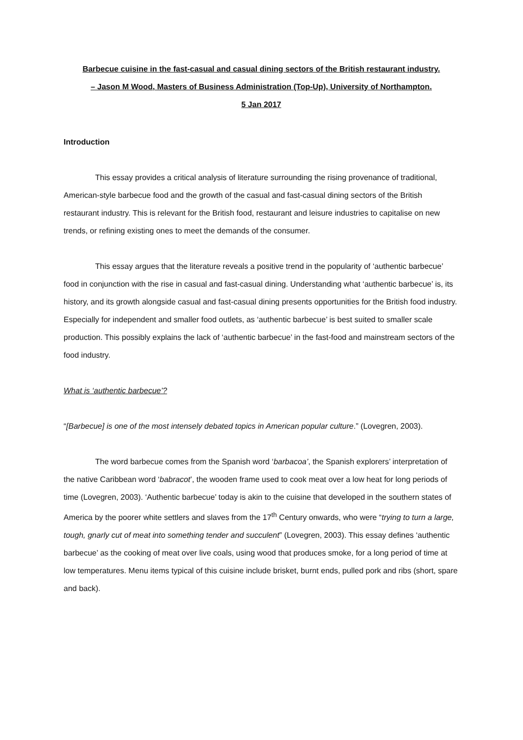Barbecue cuisine in the fast-casual and casual dining sectors of the British restaurant industry.
– Jason M Wood, Masters of Business Administration (Top-Up), University of Northampton.
5 Jan 2017
Introduction
This essay provides a critical analysis of literature surrounding the rising provenance of traditional, American-style barbecue food and the growth of the casual and fast-casual dining sectors of the British restaurant industry. This is relevant for the British food, restaurant and leisure industries to capitalise on new trends, or refining existing ones to meet the demands of the consumer.
This essay argues that the literature reveals a positive trend in the popularity of ‘authentic barbecue’ food in conjunction with the rise in casual and fast-casual dining. Understanding what ‘authentic barbecue’ is, its history, and its growth alongside casual and fast-casual dining presents opportunities for the British food industry. Especially for independent and smaller food outlets, as ‘authentic barbecue’ is best suited to smaller scale production. This possibly explains the lack of ‘authentic barbecue’ in the fast-food and mainstream sectors of the food industry.
What is ‘authentic barbecue’?
“[Barbecue] is one of the most intensely debated topics in American popular culture.” (Lovegren, 2003).
The word barbecue comes from the Spanish word ‘barbacoa’, the Spanish explorers’ interpretation of the native Caribbean word ‘babracot’, the wooden frame used to cook meat over a low heat for long periods of time (Lovegren, 2003). ‘Authentic barbecue’ today is akin to the cuisine that developed in the southern states of America by the poorer white settlers and slaves from the 17<sup>th</sup> Century onwards, who were “trying to turn a large, tough, gnarly cut of meat into something tender and succulent” (Lovegren, 2003). This essay defines ‘authentic barbecue’ as the cooking of meat over live coals, using wood that produces smoke, for a long period of time at low temperatures. Menu items typical of this cuisine include brisket, burnt ends, pulled pork and ribs (short, spare and back).